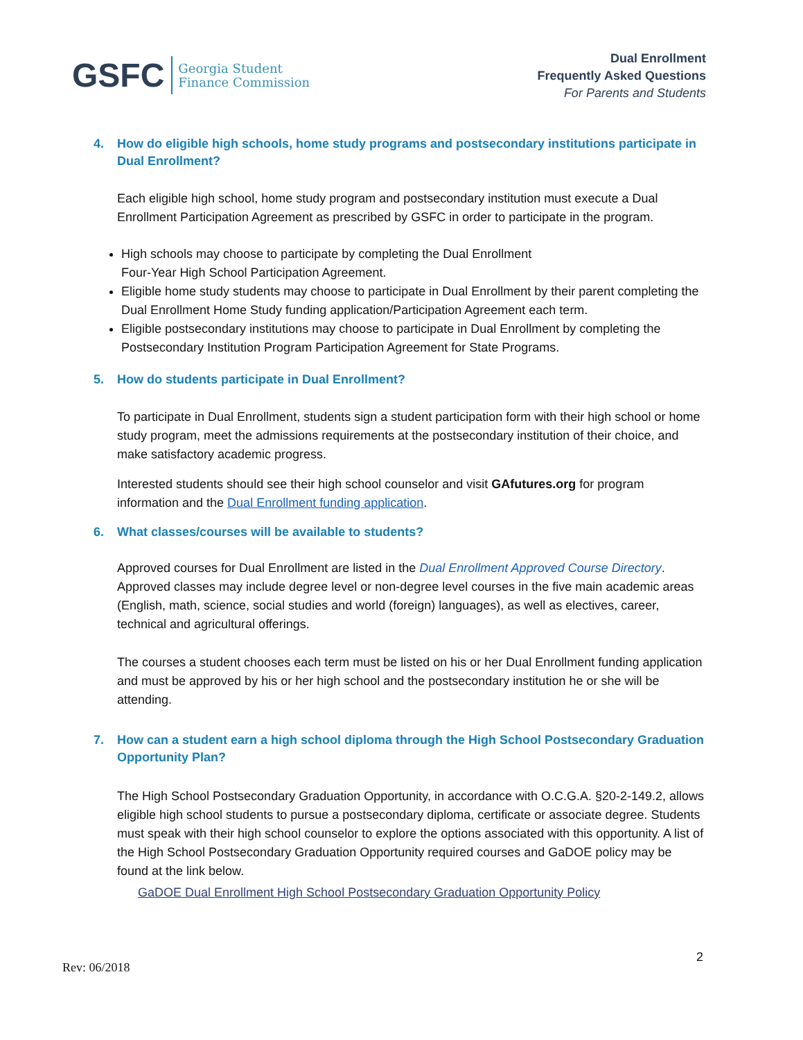GSFC
Georgia Student
Finance Commission
Dual Enrollment
Frequently Asked Questions
For Parents and Students
4. How do eligible high schools, home study programs and postsecondary institutions participate in Dual Enrollment?
Each eligible high school, home study program and postsecondary institution must execute a Dual Enrollment Participation Agreement as prescribed by GSFC in order to participate in the program.
High schools may choose to participate by completing the Dual Enrollment
Four-Year High School Participation Agreement.
Eligible home study students may choose to participate in Dual Enrollment by their parent completing the Dual Enrollment Home Study funding application/Participation Agreement each term.
Eligible postsecondary institutions may choose to participate in Dual Enrollment by completing the Postsecondary Institution Program Participation Agreement for State Programs.
5. How do students participate in Dual Enrollment?
To participate in Dual Enrollment, students sign a student participation form with their high school or home study program, meet the admissions requirements at the postsecondary institution of their choice, and make satisfactory academic progress.
Interested students should see their high school counselor and visit GAfutures.org for program information and the Dual Enrollment funding application.
6. What classes/courses will be available to students?
Approved courses for Dual Enrollment are listed in the Dual Enrollment Approved Course Directory. Approved classes may include degree level or non-degree level courses in the five main academic areas (English, math, science, social studies and world (foreign) languages), as well as electives, career, technical and agricultural offerings.
The courses a student chooses each term must be listed on his or her Dual Enrollment funding application and must be approved by his or her high school and the postsecondary institution he or she will be attending.
7. How can a student earn a high school diploma through the High School Postsecondary Graduation Opportunity Plan?
The High School Postsecondary Graduation Opportunity, in accordance with O.C.G.A. §20-2-149.2, allows eligible high school students to pursue a postsecondary diploma, certificate or associate degree. Students must speak with their high school counselor to explore the options associated with this opportunity. A list of the High School Postsecondary Graduation Opportunity required courses and GaDOE policy may be found at the link below.
GaDOE Dual Enrollment High School Postsecondary Graduation Opportunity Policy
Rev: 06/2018
2